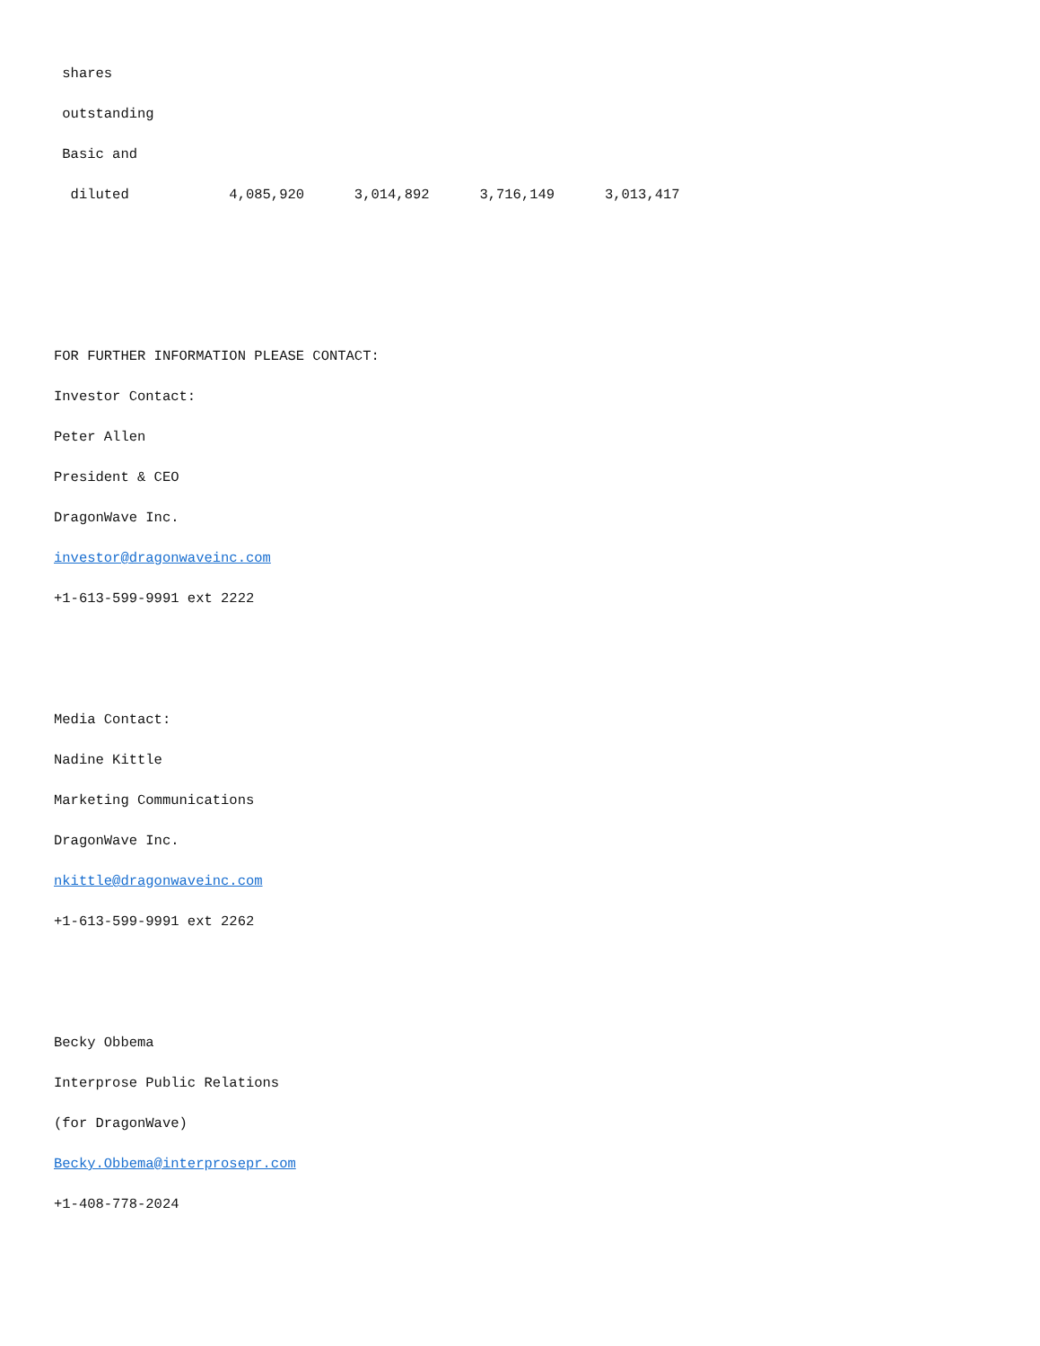shares
outstanding
Basic and
diluted 4,085,920 3,014,892 3,716,149 3,013,417
FOR FURTHER INFORMATION PLEASE CONTACT:
Investor Contact:
Peter Allen
President & CEO
DragonWave Inc.
investor@dragonwaveinc.com
+1-613-599-9991 ext 2222
Media Contact:
Nadine Kittle
Marketing Communications
DragonWave Inc.
nkittle@dragonwaveinc.com
+1-613-599-9991 ext 2262
Becky Obbema
Interprose Public Relations
(for DragonWave)
Becky.Obbema@interprosepr.com
+1-408-778-2024